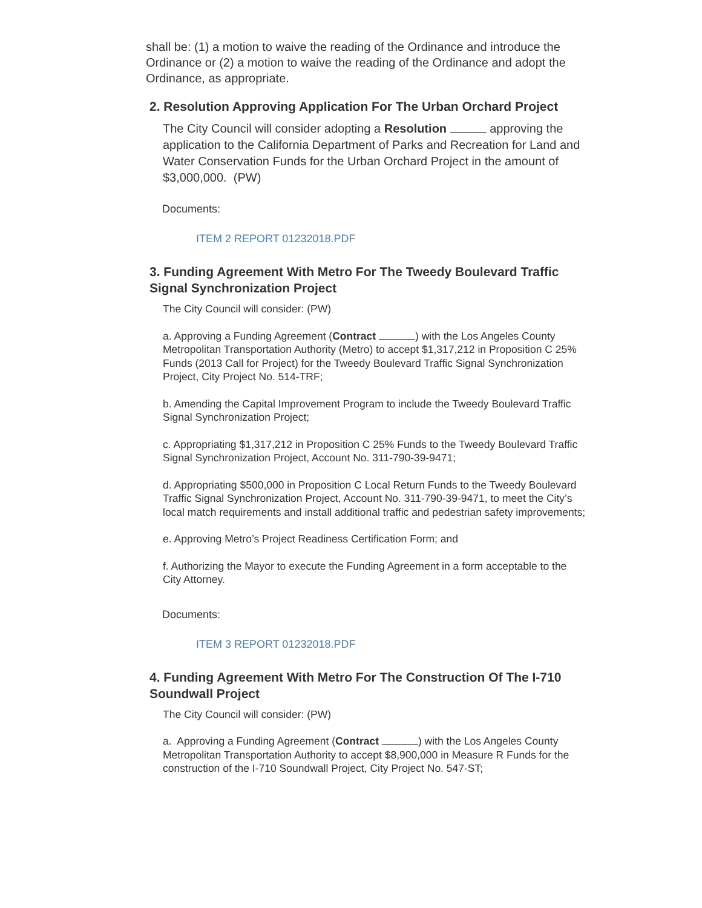shall be: (1) a motion to waive the reading of the Ordinance and introduce the Ordinance or (2) a motion to waive the reading of the Ordinance and adopt the Ordinance, as appropriate.
2. Resolution Approving Application For The Urban Orchard Project
The City Council will consider adopting a Resolution approving the application to the California Department of Parks and Recreation for Land and Water Conservation Funds for the Urban Orchard Project in the amount of $3,000,000. (PW)
Documents:
ITEM 2 REPORT 01232018.PDF
3. Funding Agreement With Metro For The Tweedy Boulevard Traffic Signal Synchronization Project
The City Council will consider: (PW)
a. Approving a Funding Agreement (Contract ) with the Los Angeles County Metropolitan Transportation Authority (Metro) to accept $1,317,212 in Proposition C 25% Funds (2013 Call for Project) for the Tweedy Boulevard Traffic Signal Synchronization Project, City Project No. 514-TRF;
b. Amending the Capital Improvement Program to include the Tweedy Boulevard Traffic Signal Synchronization Project;
c. Appropriating $1,317,212 in Proposition C 25% Funds to the Tweedy Boulevard Traffic Signal Synchronization Project, Account No. 311-790-39-9471;
d. Appropriating $500,000 in Proposition C Local Return Funds to the Tweedy Boulevard Traffic Signal Synchronization Project, Account No. 311-790-39-9471, to meet the City’s local match requirements and install additional traffic and pedestrian safety improvements;
e. Approving Metro’s Project Readiness Certification Form; and
f. Authorizing the Mayor to execute the Funding Agreement in a form acceptable to the City Attorney.
Documents:
ITEM 3 REPORT 01232018.PDF
4. Funding Agreement With Metro For The Construction Of The I-710 Soundwall Project
The City Council will consider: (PW)
a. Approving a Funding Agreement (Contract ) with the Los Angeles County Metropolitan Transportation Authority to accept $8,900,000 in Measure R Funds for the construction of the I-710 Soundwall Project, City Project No. 547-ST;